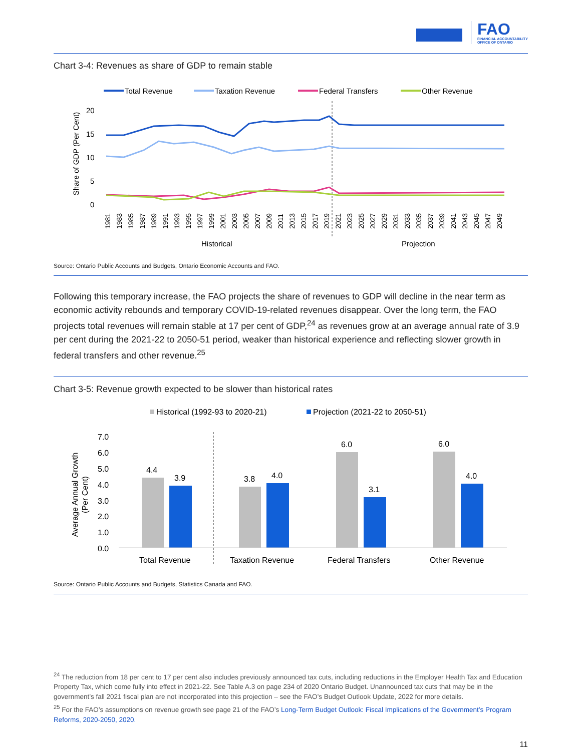FAO
FINANCIAL ACCOUNTABILITY
OFFICE OF ONTARIO
Chart 3-4: Revenues as share of GDP to remain stable
Total Revenue
Taxation Revenue
Federal Transfers
Other Revenue
20
15
10
5
0
Share of GDP (Per Cent)
Historical
Projection
1981
1983
1985
1987
1989
1991
1993
1995
1997
1999
2001
2003
2005
2007
2009
2011
2013
2015
2017
2019
2021
2023
2025
2027
2029
2031
2033
2035
2037
2039
2041
2043
2045
2047
2049
Source: Ontario Public Accounts and Budgets, Ontario Economic Accounts and FAO.
Following this temporary increase, the FAO projects the share of revenues to GDP will decline in the near term as economic activity rebounds and temporary COVID-19-related revenues disappear. Over the long term, the FAO projects total revenues will remain stable at 17 per cent of GDP,<sup>24</sup> as revenues grow at an average annual rate of 3.9 per cent during the 2021-22 to 2050-51 period, weaker than historical experience and reflecting slower growth in federal transfers and other revenue.<sup>25</sup>
Chart 3-5: Revenue growth expected to be slower than historical rates
Historical (1992-93 to 2020-21)
Projection (2021-22 to 2050-51)
7.0
6.0
5.0
4.0
3.0
2.0
1.0
0.0
Average Annual Growth
(Per Cent)
4.4
3.9
3.8
4.0
6.0
3.1
6.0
4.0
Total Revenue
Taxation Revenue
Federal Transfers
Other Revenue
Source: Ontario Public Accounts and Budgets, Statistics Canada and FAO.
<sup>24</sup> The reduction from 18 per cent to 17 per cent also includes previously announced tax cuts, including reductions in the Employer Health Tax and Education Property Tax, which come fully into effect in 2021-22. See Table A.3 on page 234 of 2020 Ontario Budget. Unannounced tax cuts that may be in the government’s fall 2021 fiscal plan are not incorporated into this projection – see the FAO’s Budget Outlook Update, 2022 for more details.
<sup>25</sup> For the FAO’s assumptions on revenue growth see page 21 of the FAO’s Long-Term Budget Outlook: Fiscal Implications of the Government’s Program Reforms, 2020-2050, 2020.
11